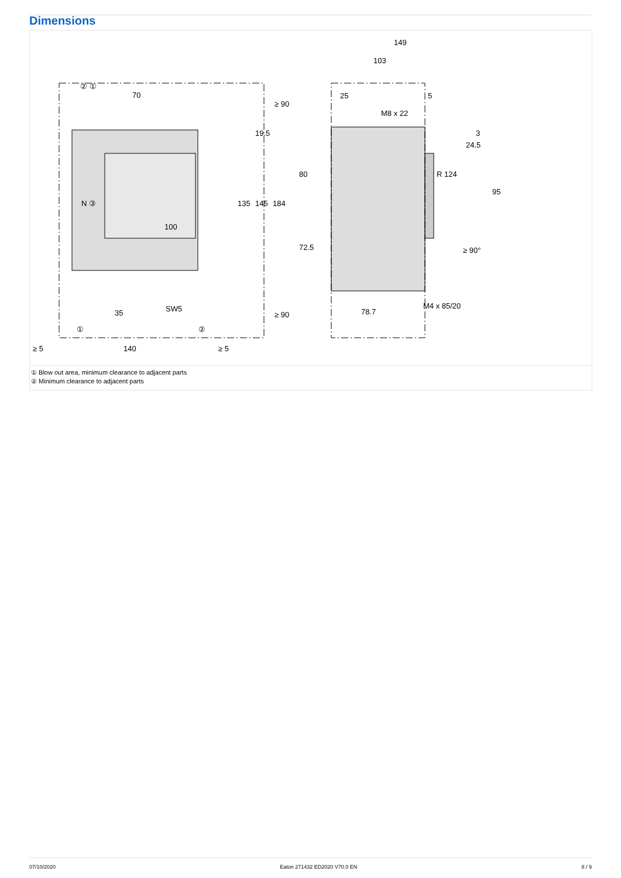Dimensions
70
100
35
SW5
140
≥ 5
≥ 5
N ③
135
145
184
19.5
≥ 90
≥ 90
② ①
①
②
149
103
25
5
M8 x 22
24.5
3
R 124
80
72.5
95
≥ 90°
M4 x 85/20
78.7
① Blow out area, minimum clearance to adjacent parts
② Minimum clearance to adjacent parts
07/10/2020 Eaton 271432 ED2020 V70.0 EN 8 / 9